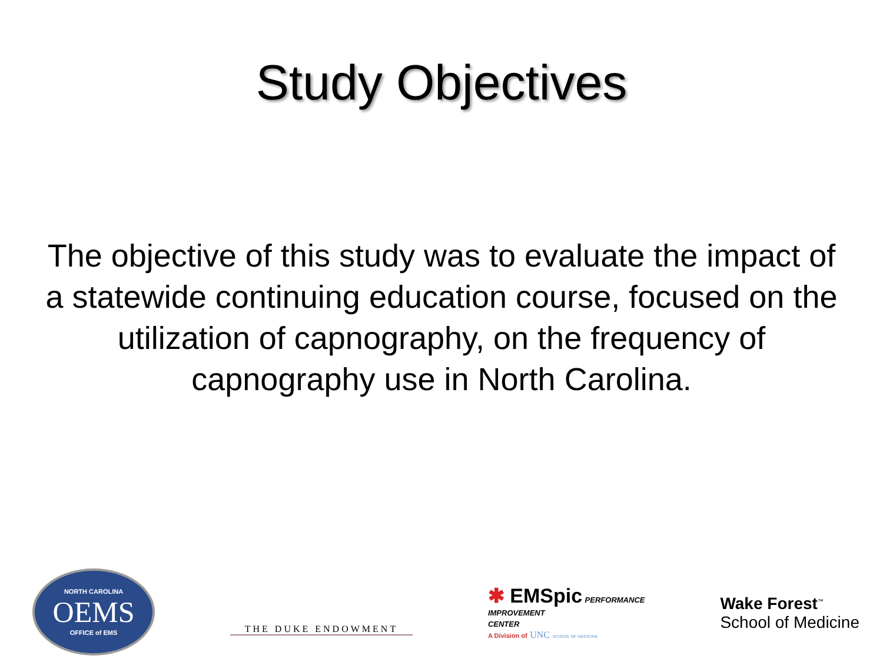Study Objectives
The objective of this study was to evaluate the impact of a statewide continuing education course, focused on the utilization of capnography, on the frequency of capnography use in North Carolina.
NORTH CAROLINA
OEMS
OFFICE of EMS
THE DUKE ENDOWMENT
✱ EMSpic PERFORMANCE
IMPROVEMENT
CENTER
A Division of UNC SCHOOL OF MEDICINE
Wake Forest<sup>™</sup>
School of Medicine